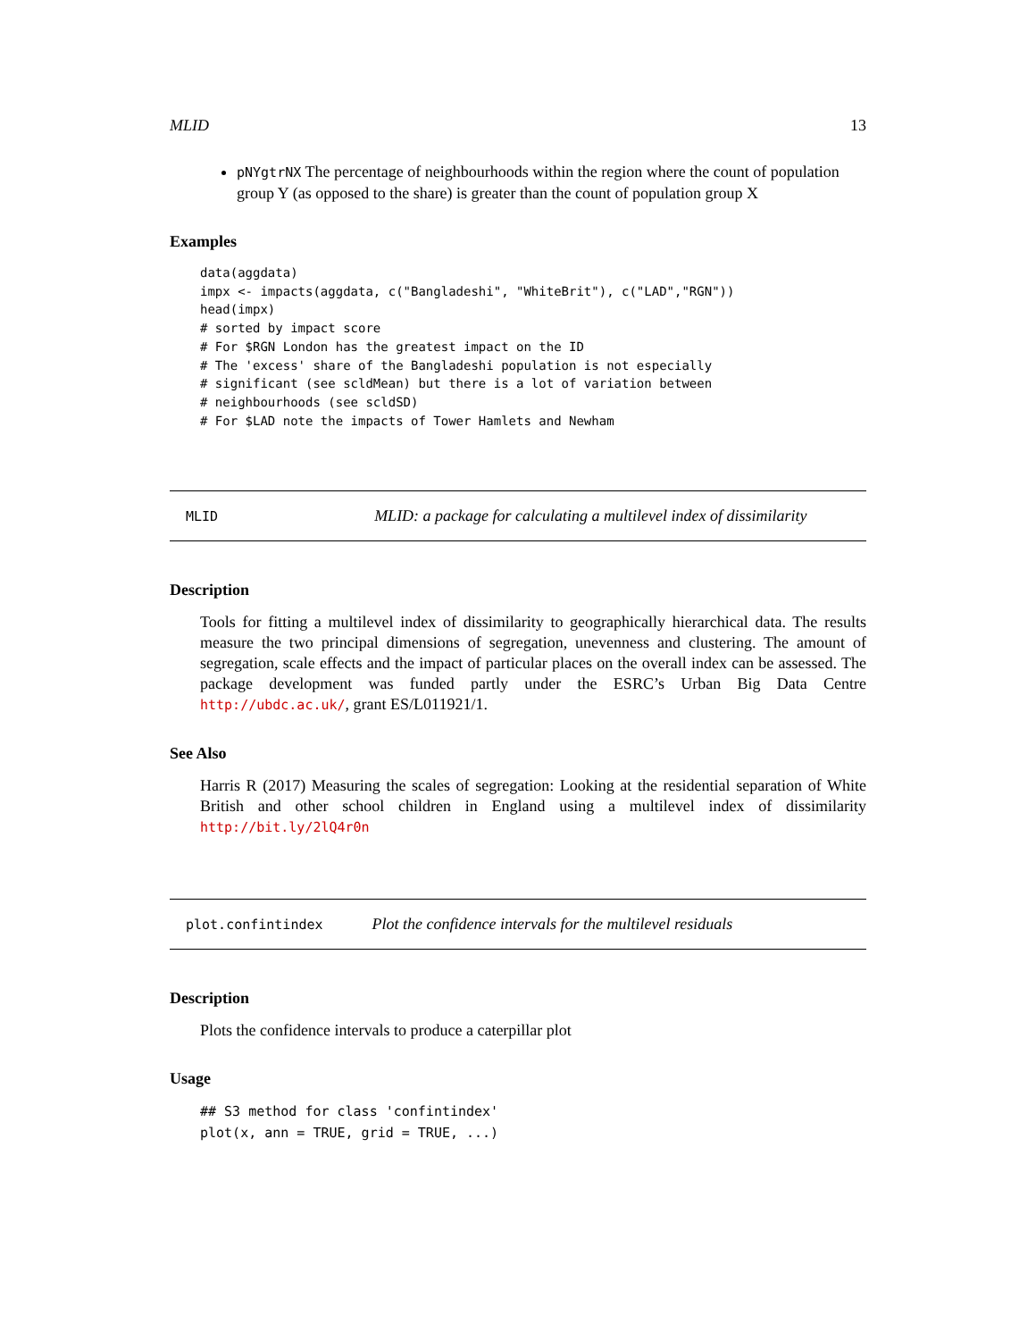MLID 13
pNYgtrNX The percentage of neighbourhoods within the region where the count of population group Y (as opposed to the share) is greater than the count of population group X
Examples
data(aggdata)
impx <- impacts(aggdata, c("Bangladeshi", "WhiteBrit"), c("LAD","RGN"))
head(impx)
# sorted by impact score
# For $RGN London has the greatest impact on the ID
# The 'excess' share of the Bangladeshi population is not especially
# significant (see scldMean) but there is a lot of variation between
# neighbourhoods (see scldSD)
# For $LAD note the impacts of Tower Hamlets and Newham
MLID MLID: a package for calculating a multilevel index of dissimilarity
Description
Tools for fitting a multilevel index of dissimilarity to geographically hierarchical data. The results measure the two principal dimensions of segregation, unevenness and clustering. The amount of segregation, scale effects and the impact of particular places on the overall index can be assessed. The package development was funded partly under the ESRC’s Urban Big Data Centre http://ubdc.ac.uk/, grant ES/L011921/1.
See Also
Harris R (2017) Measuring the scales of segregation: Looking at the residential separation of White British and other school children in England using a multilevel index of dissimilarity http://bit.ly/2lQ4r0n
plot.confintindex Plot the confidence intervals for the multilevel residuals
Description
Plots the confidence intervals to produce a caterpillar plot
Usage
## S3 method for class 'confintindex'
plot(x, ann = TRUE, grid = TRUE, ...)